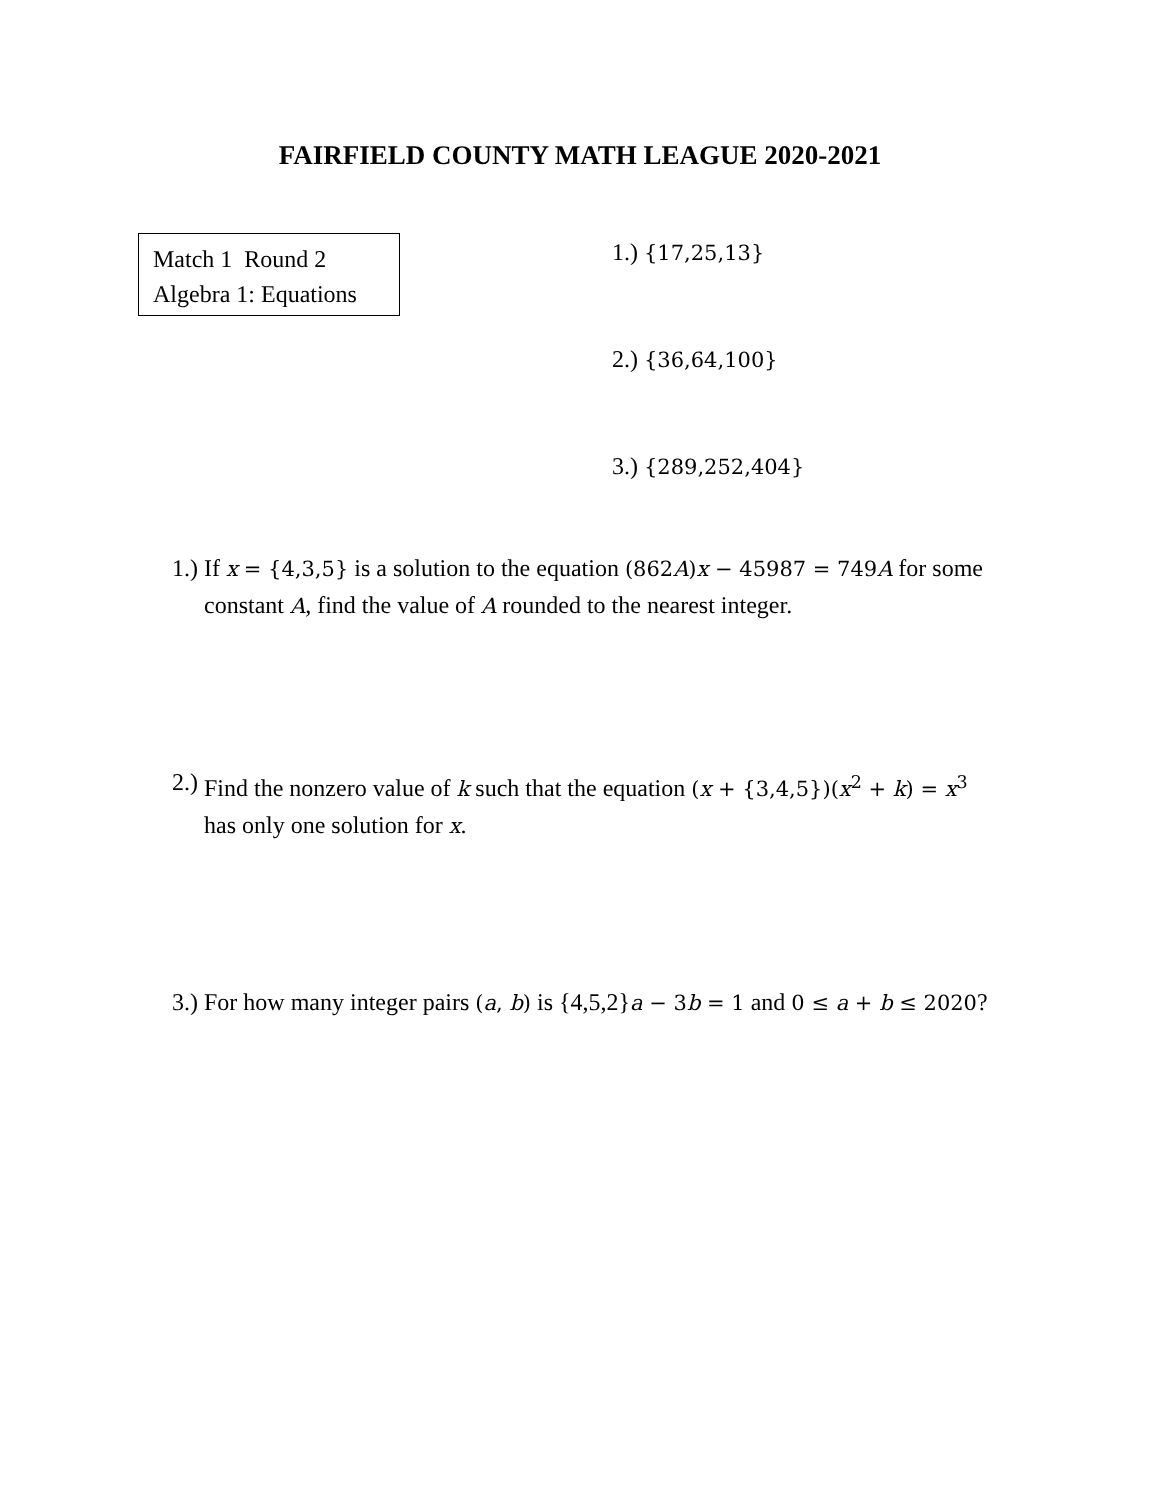FAIRFIELD COUNTY MATH LEAGUE 2020-2021
Match 1 Round 2
Algebra 1: Equations
1.) {17,25,13}
2.) {36,64,100}
3.) {289,252,404}
1.) If x = {4,3,5} is a solution to the equation (862A)x − 45987 = 749A for some constant A, find the value of A rounded to the nearest integer.
2.) Find the nonzero value of k such that the equation (x + {3,4,5})(x<sup>2</sup> + k) = x<sup>3</sup> has only one solution for x.
3.) For how many integer pairs (a, b) is {4,5,2}a − 3b = 1 and 0 ≤ a + b ≤ 2020?